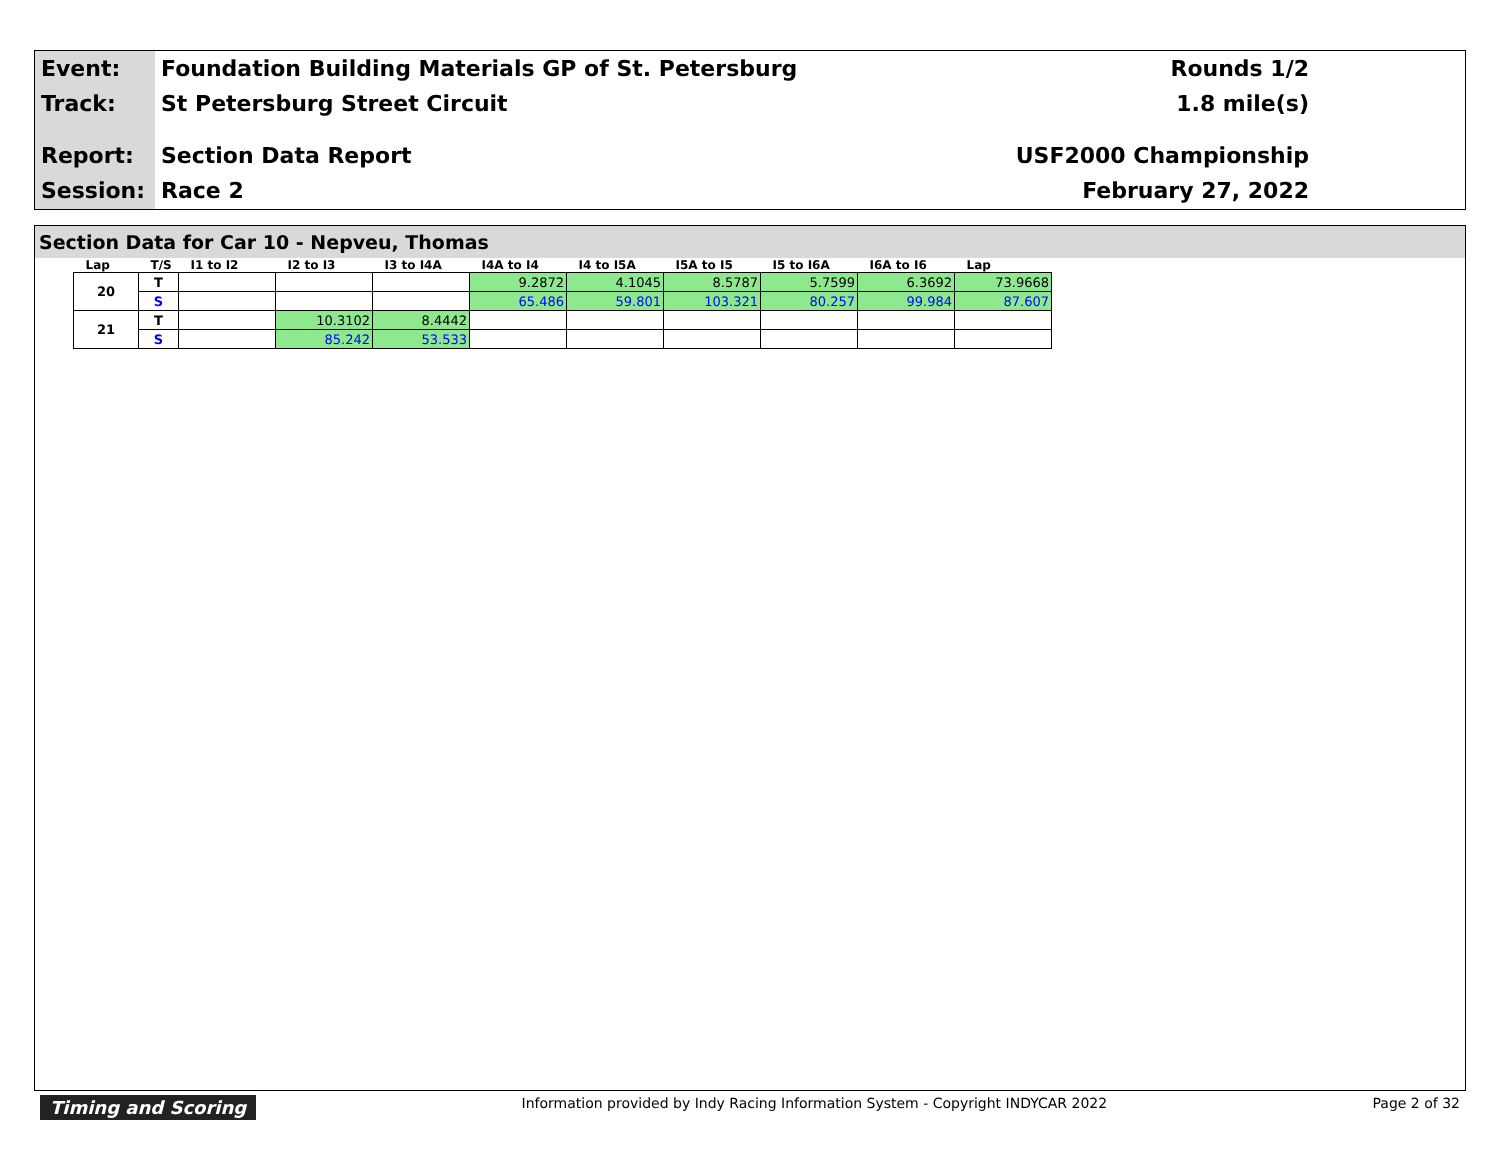Event:
Track:
Report:
Session:
Foundation Building Materials GP of St. Petersburg
St Petersburg Street Circuit
Section Data Report
Race 2
Rounds 1/2
1.8 mile(s)
USF2000 Championship
February 27, 2022
Section Data for Car 10 - Nepveu, Thomas
| Lap | T/S | I1 to I2 | I2 to I3 | I3 to I4A | I4A to I4 | I4 to I5A | I5A to I5 | I5 to I6A | I6A to I6 | Lap |
| --- | --- | --- | --- | --- | --- | --- | --- | --- | --- | --- |
| 20 | T | | | | 9.2872 | 4.1045 | 8.5787 | 5.7599 | 6.3692 | 73.9668 |
| | S | | | | 65.486 | 59.801 | 103.321 | 80.257 | 99.984 | 87.607 |
| 21 | T | | 10.3102 | 8.4442 | | | | | | |
| | S | | 85.242 | 53.533 | | | | | | |
Timing and Scoring Information provided by Indy Racing Information System - Copyright INDYCAR 2022 Page 2 of 32